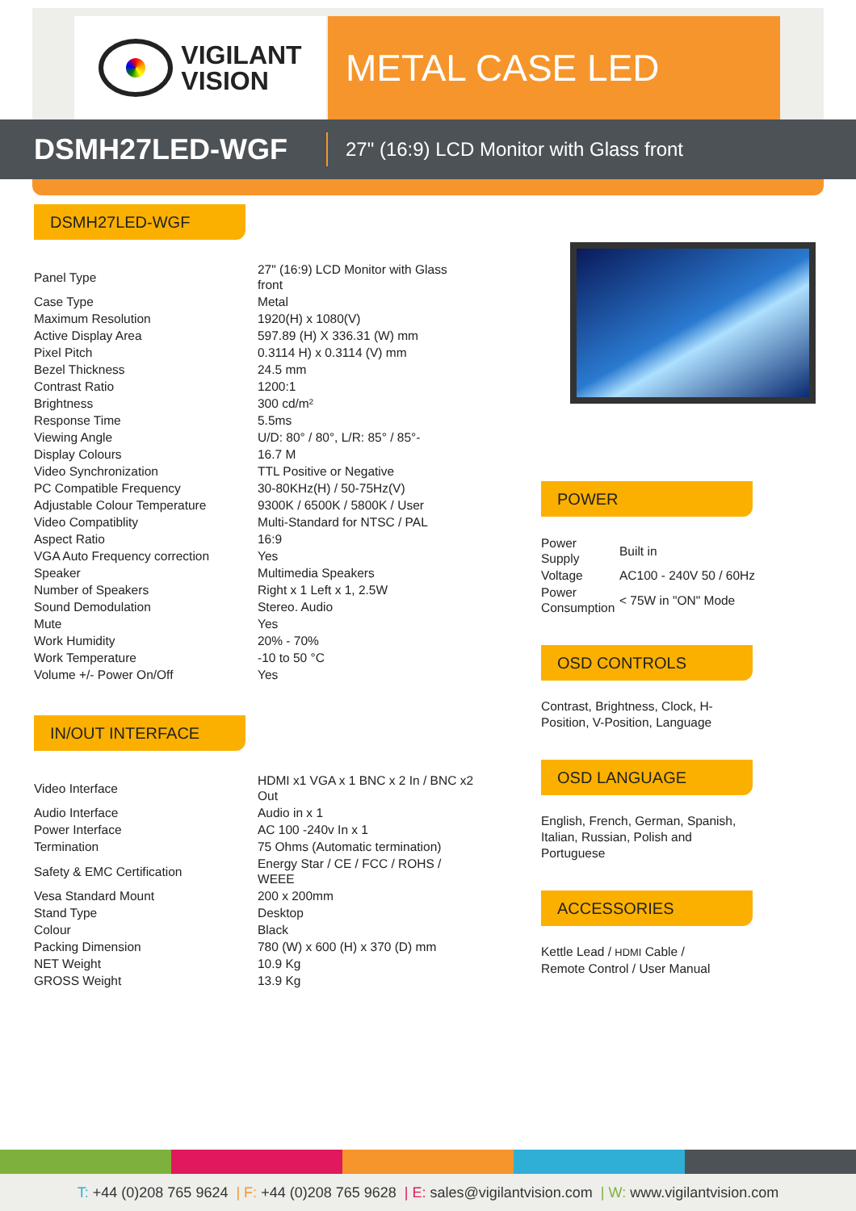VIGILANT
VISION
METAL CASE LED
DSMH27LED-WGF
27" (16:9) LCD Monitor with Glass front
DSMH27LED-WGF
| Panel Type | 27" (16:9) LCD Monitor with Glass front |
| Case Type | Metal |
| Maximum Resolution | 1920(H) x 1080(V) |
| Active Display Area | 597.89 (H) X 336.31 (W) mm |
| Pixel Pitch | 0.3114 H) x 0.3114 (V) mm |
| Bezel Thickness | 24.5 mm |
| Contrast Ratio | 1200:1 |
| Brightness | 300 cd/m² |
| Response Time | 5.5ms |
| Viewing Angle | U/D: 80° / 80°, L/R: 85° / 85°- |
| Display Colours | 16.7 M |
| Video Synchronization | TTL Positive or Negative |
| PC Compatible Frequency | 30-80KHz(H) / 50-75Hz(V) |
| Adjustable Colour Temperature | 9300K / 6500K / 5800K / User |
| Video Compatiblity | Multi-Standard for NTSC / PAL |
| Aspect Ratio | 16:9 |
| VGA Auto Frequency correction | Yes |
| Speaker | Multimedia Speakers |
| Number of Speakers | Right x 1 Left x 1, 2.5W |
| Sound Demodulation | Stereo. Audio |
| Mute | Yes |
| Work Humidity | 20% - 70% |
| Work Temperature | -10 to 50 °C |
| Volume +/- Power On/Off | Yes |
IN/OUT INTERFACE
| Video Interface | HDMI x1 VGA x 1 BNC x 2 In / BNC x2 Out |
| Audio Interface | Audio in x 1 |
| Power Interface | AC 100 -240v In x 1 |
| Termination | 75 Ohms (Automatic termination) |
| Safety & EMC Certification | Energy Star / CE / FCC / ROHS / WEEE |
| Vesa Standard Mount | 200 x 200mm |
| Stand Type | Desktop |
| Colour | Black |
| Packing Dimension | 780 (W) x 600 (H) x 370 (D) mm |
| NET Weight | 10.9 Kg |
| GROSS Weight | 13.9 Kg |
POWER
| Power Supply | Built in |
| Voltage | AC100 - 240V 50 / 60Hz |
| Power Consumption | < 75W in "ON" Mode |
OSD CONTROLS
Contrast, Brightness, Clock, H-
Position, V-Position, Language
OSD LANGUAGE
English, French, German, Spanish,
Italian, Russian, Polish and
Portuguese
ACCESSORIES
Kettle Lead / HDMI Cable /
Remote Control / User Manual
T: +44 (0)208 765 9624 | F: +44 (0)208 765 9628 | E: sales@vigilantvision.com | W: www.vigilantvision.com